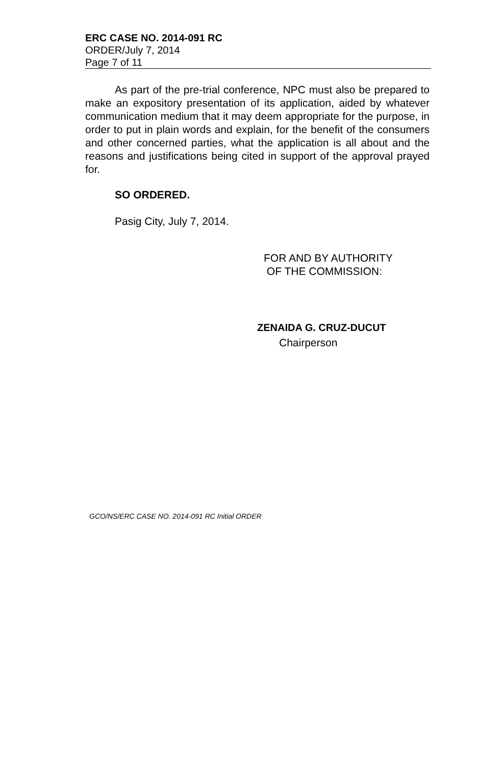ERC CASE NO. 2014-091 RC
ORDER/July 7, 2014
Page 7 of 11
As part of the pre-trial conference, NPC must also be prepared to make an expository presentation of its application, aided by whatever communication medium that it may deem appropriate for the purpose, in order to put in plain words and explain, for the benefit of the consumers and other concerned parties, what the application is all about and the reasons and justifications being cited in support of the approval prayed for.
SO ORDERED.
Pasig City, July 7, 2014.
FOR AND BY AUTHORITY
OF THE COMMISSION:
ZENAIDA G. CRUZ-DUCUT
Chairperson
GCO/NS/ERC CASE NO. 2014-091 RC Initial ORDER